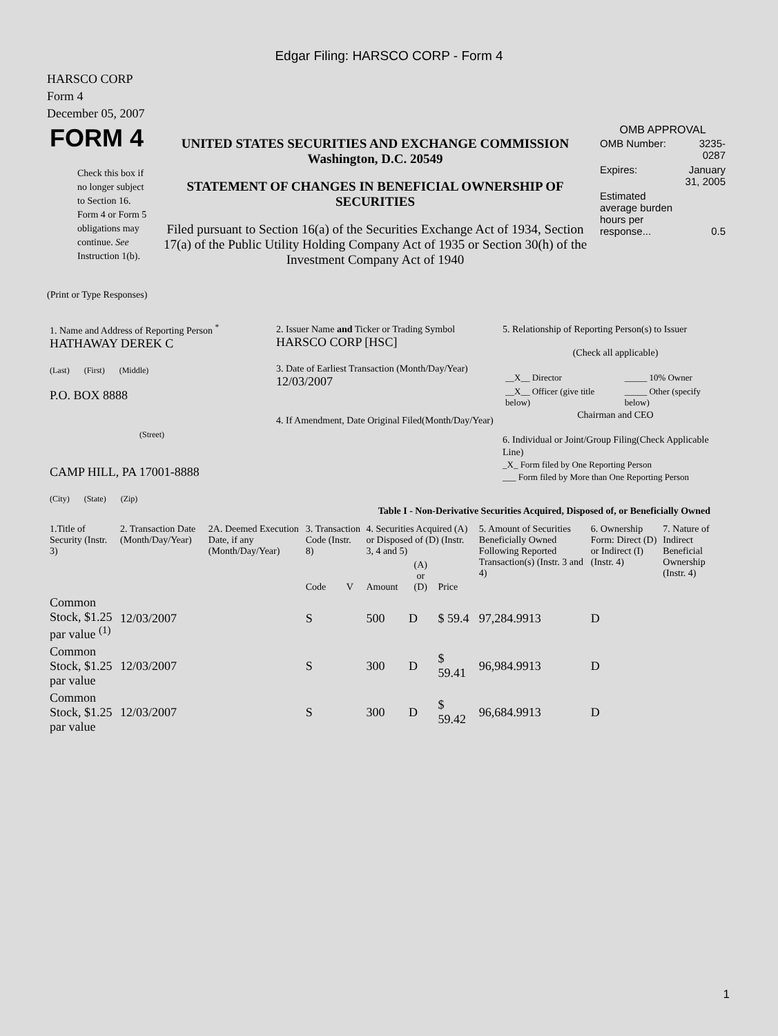Edgar Filing: HARSCO CORP - Form 4
HARSCO CORP
Form 4
December 05, 2007
| FORM 4 Check this box if no longer subject to Section 16. Form 4 or Form 5 obligations may continue. See Instruction 1(b). | UNITED STATES SECURITIES AND EXCHANGE COMMISSION Washington, D.C. 20549 STATEMENT OF CHANGES IN BENEFICIAL OWNERSHIP OF SECURITIES Filed pursuant to Section 16(a) of the Securities Exchange Act of 1934, Section 17(a) of the Public Utility Holding Company Act of 1935 or Section 30(h) of the Investment Company Act of 1940 | OMB APPROVAL / OMB Number: / 3235-0287 / / Expires: / January 31, 2005 / / Estimated average burden hours per response... / 0.5 / |
(Print or Type Responses)
| 1. Name and Address of Reporting Person <sup>*</sup> HATHAWAY DEREK C (Last) (First) (Middle) P.O. BOX 8888 (Street) CAMP HILL, PA 17001-8888 (City) (State) (Zip) | 2. Issuer Name and Ticker or Trading Symbol HARSCO CORP [HSC] 3. Date of Earliest Transaction (Month/Day/Year) 12/03/2007 4. If Amendment, Date Original Filed(Month/Day/Year) | 5. Relationship of Reporting Person(s) to Issuer (Check all applicable) / __X__ Director / _____ 10% Owner / / __X__ Officer (give title below) / _____ Other (specify below) / Chairman and CEO 6. Individual or Joint/Group Filing(Check Applicable Line) _X_ Form filed by One Reporting Person ___ Form filed by More than One Reporting Person |
Table I - Non-Derivative Securities Acquired, Disposed of, or Beneficially Owned
| 1.Title of Security (Instr. 3) | 2. Transaction Date (Month/Day/Year) | 2A. Deemed Execution Date, if any (Month/Day/Year) | 3. Transaction Code (Instr. 8) | | 4. Securities Acquired (A) or Disposed of (D) (Instr. 3, 4 and 5) | | | 5. Amount of Securities Beneficially Owned Following Reported Transaction(s) (Instr. 3 and 4) | 6. Ownership Form: Direct (D) or Indirect (I) (Instr. 4) | 7. Nature of Indirect Beneficial Ownership (Instr. 4) |
| --- | --- | --- | --- | --- | --- | --- | --- | --- | --- | --- |
| | | | Code | V | Amount | (A) or (D) | Price | | | |
| Common Stock, $1.25 par value <sup>(1)</sup> | 12/03/2007 | | S | | 500 | D | $ 59.4 | 97,284.9913 | D | |
| Common Stock, $1.25 par value | 12/03/2007 | | S | | 300 | D | $ 59.41 | 96,984.9913 | D | |
| Common Stock, $1.25 par value | 12/03/2007 | | S | | 300 | D | $ 59.42 | 96,684.9913 | D | |
1